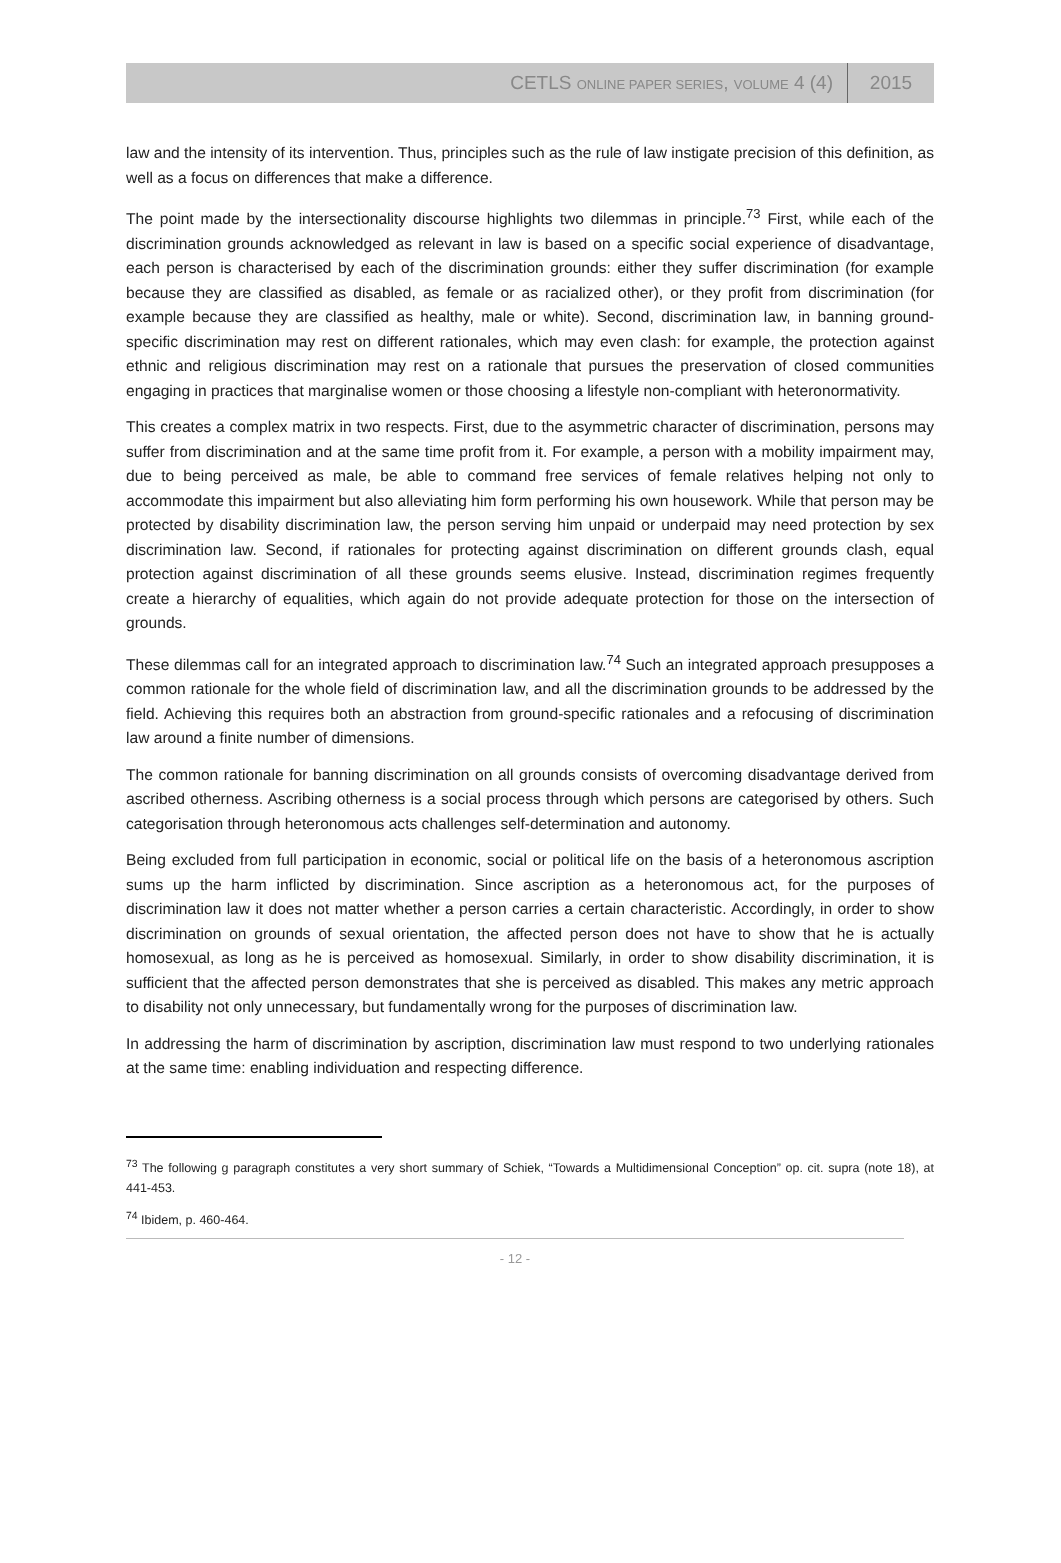CETLS ONLINE PAPER SERIES, VOLUME 4 (4) 2015
law and the intensity of its intervention. Thus, principles such as the rule of law instigate precision of this definition, as well as a focus on differences that make a difference.
The point made by the intersectionality discourse highlights two dilemmas in principle.<sup>73</sup> First, while each of the discrimination grounds acknowledged as relevant in law is based on a specific social experience of disadvantage, each person is characterised by each of the discrimination grounds: either they suffer discrimination (for example because they are classified as disabled, as female or as racialized other), or they profit from discrimination (for example because they are classified as healthy, male or white). Second, discrimination law, in banning ground-specific discrimination may rest on different rationales, which may even clash: for example, the protection against ethnic and religious discrimination may rest on a rationale that pursues the preservation of closed communities engaging in practices that marginalise women or those choosing a lifestyle non-compliant with heteronormativity.
This creates a complex matrix in two respects. First, due to the asymmetric character of discrimination, persons may suffer from discrimination and at the same time profit from it. For example, a person with a mobility impairment may, due to being perceived as male, be able to command free services of female relatives helping not only to accommodate this impairment but also alleviating him form performing his own housework. While that person may be protected by disability discrimination law, the person serving him unpaid or underpaid may need protection by sex discrimination law. Second, if rationales for protecting against discrimination on different grounds clash, equal protection against discrimination of all these grounds seems elusive. Instead, discrimination regimes frequently create a hierarchy of equalities, which again do not provide adequate protection for those on the intersection of grounds.
These dilemmas call for an integrated approach to discrimination law.<sup>74</sup> Such an integrated approach presupposes a common rationale for the whole field of discrimination law, and all the discrimination grounds to be addressed by the field. Achieving this requires both an abstraction from ground-specific rationales and a refocusing of discrimination law around a finite number of dimensions.
The common rationale for banning discrimination on all grounds consists of overcoming disadvantage derived from ascribed otherness. Ascribing otherness is a social process through which persons are categorised by others. Such categorisation through heteronomous acts challenges self-determination and autonomy.
Being excluded from full participation in economic, social or political life on the basis of a heteronomous ascription sums up the harm inflicted by discrimination. Since ascription as a heteronomous act, for the purposes of discrimination law it does not matter whether a person carries a certain characteristic. Accordingly, in order to show discrimination on grounds of sexual orientation, the affected person does not have to show that he is actually homosexual, as long as he is perceived as homosexual. Similarly, in order to show disability discrimination, it is sufficient that the affected person demonstrates that she is perceived as disabled. This makes any metric approach to disability not only unnecessary, but fundamentally wrong for the purposes of discrimination law.
In addressing the harm of discrimination by ascription, discrimination law must respond to two underlying rationales at the same time: enabling individuation and respecting difference.
<sup>73</sup> The following g paragraph constitutes a very short summary of Schiek, “Towards a Multidimensional Conception” op. cit. supra (note 18), at 441-453.
<sup>74</sup> Ibidem, p. 460-464.
- 12 -